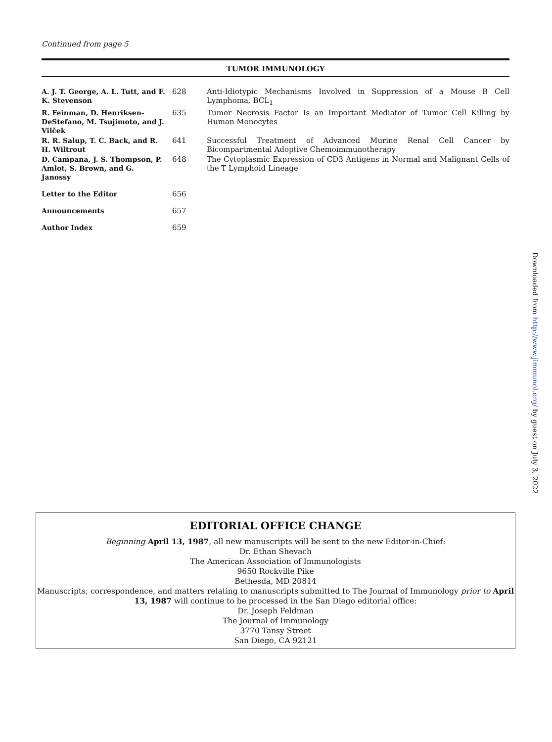Continued from page 5
TUMOR IMMUNOLOGY
| A. J. T. George, A. L. Tutt, and F. K. Stevenson | 628 | Anti-Idiotypic Mechanisms Involved in Suppression of a Mouse B Cell Lymphoma, BCL<sub>1</sub> |
| R. Feinman, D. Henriksen-DeStefano, M. Tsujimoto, and J. Vilček | 635 | Tumor Necrosis Factor Is an Important Mediator of Tumor Cell Killing by Human Monocytes |
| R. R. Salup, T. C. Back, and R. H. Wiltrout | 641 | Successful Treatment of Advanced Murine Renal Cell Cancer by Bicompartmental Adoptive Chemoimmunotherapy |
| D. Campana, J. S. Thompson, P. Amlot, S. Brown, and G. Janossy | 648 | The Cytoplasmic Expression of CD3 Antigens in Normal and Malignant Cells of the T Lymphoid Lineage |
| Letter to the Editor | 656 | |
| Announcements | 657 | |
| Author Index | 659 | |
Downloaded from http://www.jimmunol.org/ by guest on July 3, 2022
EDITORIAL OFFICE CHANGE
Beginning April 13, 1987, all new manuscripts will be sent to the new Editor-in-Chief:
Dr. Ethan Shevach
The American Association of Immunologists
9650 Rockville Pike
Bethesda, MD 20814
Manuscripts, correspondence, and matters relating to manuscripts submitted to The Journal of Immunology prior to April 13, 1987 will continue to be processed in the San Diego editorial office:
Dr. Joseph Feldman
The Journal of Immunology
3770 Tansy Street
San Diego, CA 92121